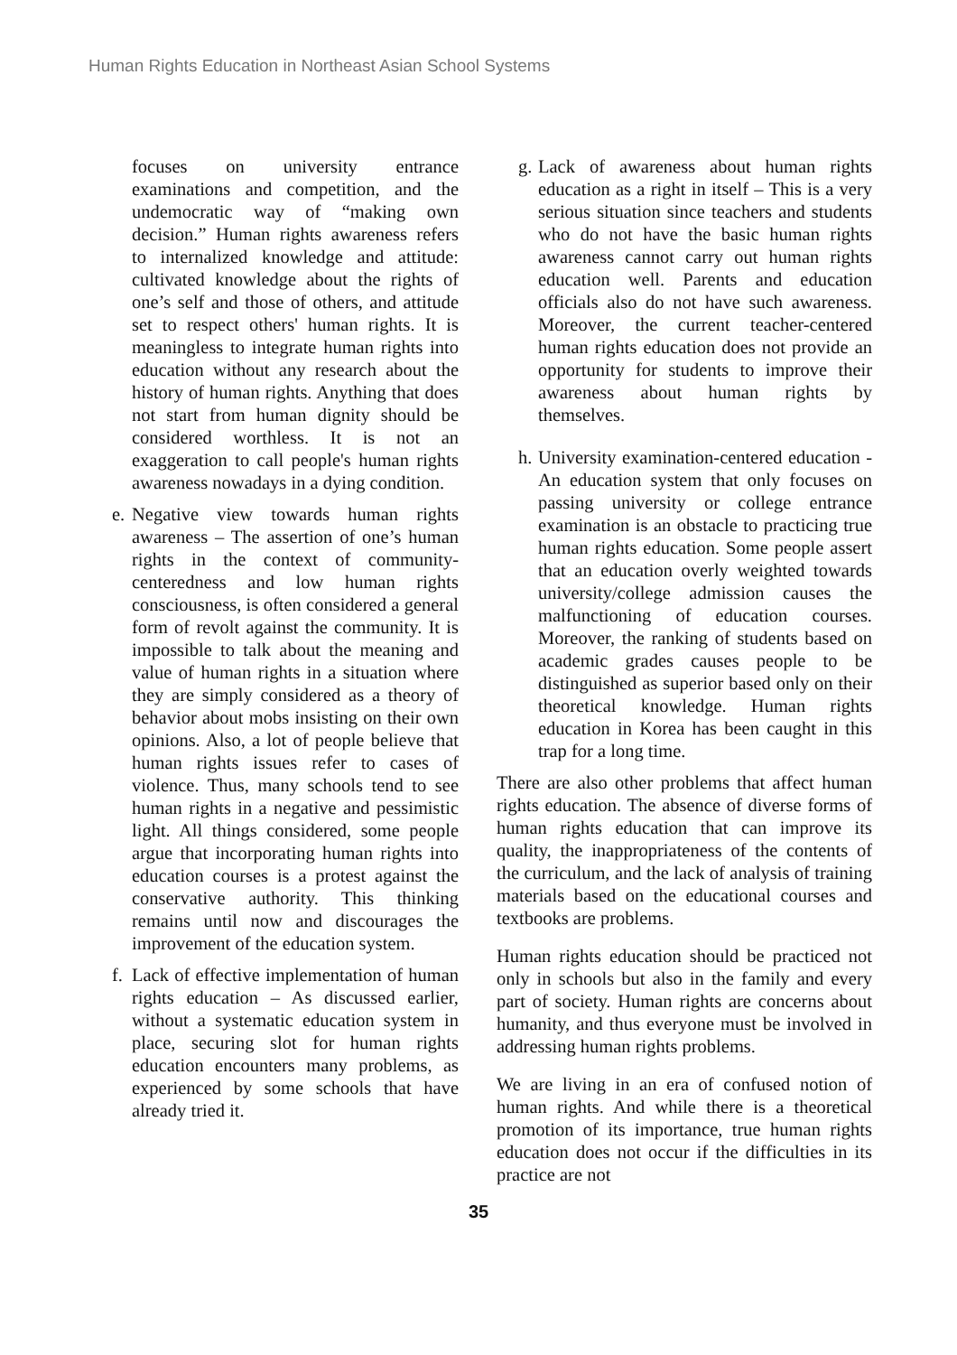Human Rights Education in Northeast Asian School Systems
focuses on university entrance examinations and competition, and the undemocratic way of “making own decision.” Human rights awareness refers to internalized knowledge and attitude: cultivated knowledge about the rights of one’s self and those of others, and attitude set to respect others' human rights. It is meaningless to integrate human rights into education without any research about the history of human rights. Anything that does not start from human dignity should be considered worthless. It is not an exaggeration to call people's human rights awareness nowadays in a dying condition.
e. Negative view towards human rights awareness – The assertion of one’s human rights in the context of community-centeredness and low human rights consciousness, is often considered a general form of revolt against the community. It is impossible to talk about the meaning and value of human rights in a situation where they are simply considered as a theory of behavior about mobs insisting on their own opinions. Also, a lot of people believe that human rights issues refer to cases of violence. Thus, many schools tend to see human rights in a negative and pessimistic light. All things considered, some people argue that incorporating human rights into education courses is a protest against the conservative authority. This thinking remains until now and discourages the improvement of the education system.
f. Lack of effective implementation of human rights education – As discussed earlier, without a systematic education system in place, securing slot for human rights education encounters many problems, as experienced by some schools that have already tried it.
g. Lack of awareness about human rights education as a right in itself – This is a very serious situation since teachers and students who do not have the basic human rights awareness cannot carry out human rights education well. Parents and education officials also do not have such awareness. Moreover, the current teacher-centered human rights education does not provide an opportunity for students to improve their awareness about human rights by themselves.
h. University examination-centered education - An education system that only focuses on passing university or college entrance examination is an obstacle to practicing true human rights education. Some people assert that an education overly weighted towards university/college admission causes the malfunctioning of education courses. Moreover, the ranking of students based on academic grades causes people to be distinguished as superior based only on their theoretical knowledge. Human rights education in Korea has been caught in this trap for a long time.
There are also other problems that affect human rights education. The absence of diverse forms of human rights education that can improve its quality, the inappropriateness of the contents of the curriculum, and the lack of analysis of training materials based on the educational courses and textbooks are problems.
Human rights education should be practiced not only in schools but also in the family and every part of society. Human rights are concerns about humanity, and thus everyone must be involved in addressing human rights problems.
We are living in an era of confused notion of human rights. And while there is a theoretical promotion of its importance, true human rights education does not occur if the difficulties in its practice are not
35